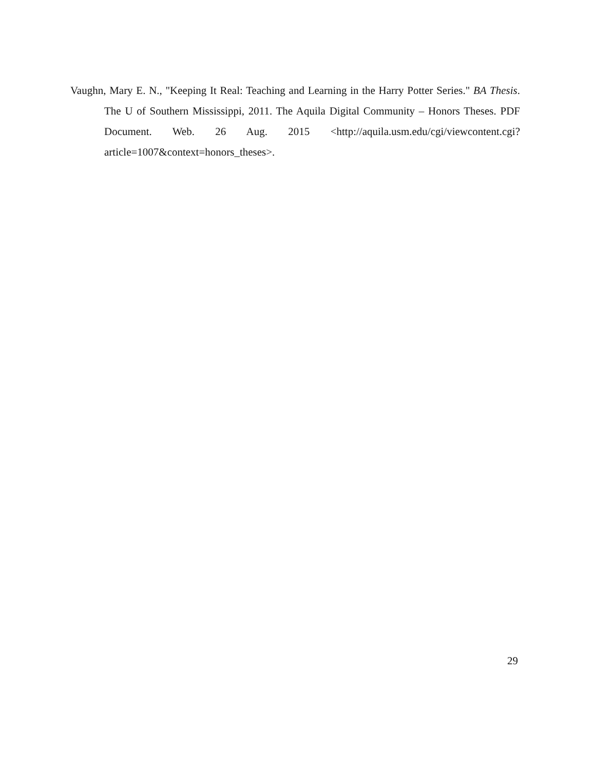Vaughn, Mary E. N., "Keeping It Real: Teaching and Learning in the Harry Potter Series." BA Thesis. The U of Southern Mississippi, 2011. The Aquila Digital Community – Honors Theses. PDF Document. Web. 26 Aug. 2015 <http://aquila.usm.edu/cgi/viewcontent.cgi?article=1007&context=honors_theses>.
29